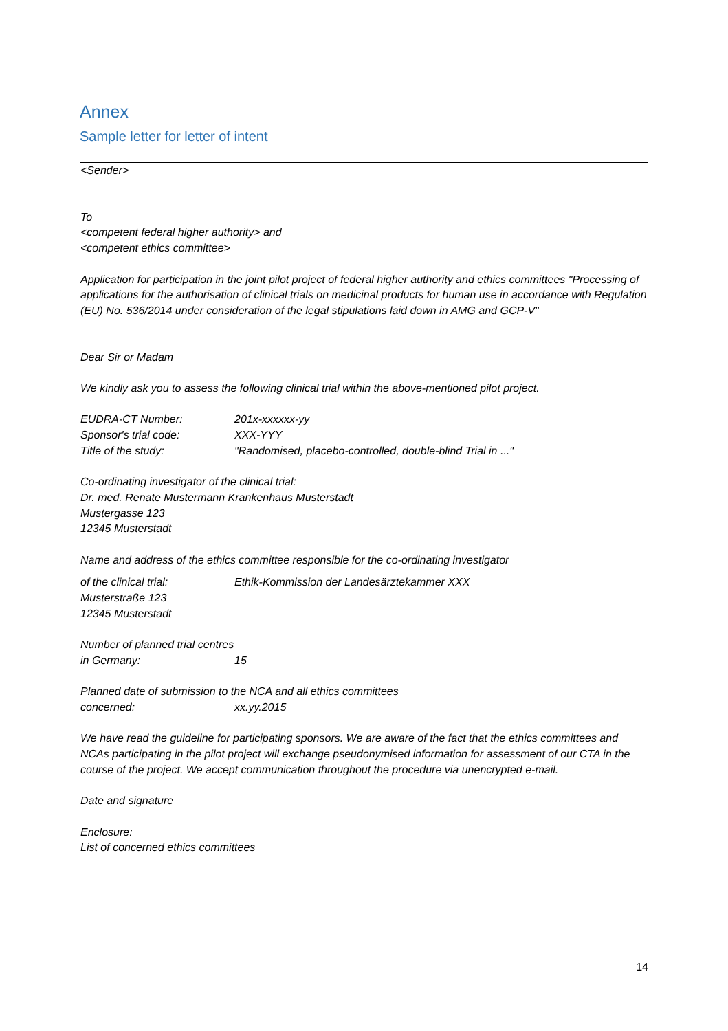Annex
Sample letter for letter of intent
<Sender>
To
<competent federal higher authority> and
<competent ethics committee>
Application for participation in the joint pilot project of federal higher authority and ethics committees "Processing of applications for the authorisation of clinical trials on medicinal products for human use in accordance with Regulation (EU) No. 536/2014 under consideration of the legal stipulations laid down in AMG and GCP-V"
Dear Sir or Madam
We kindly ask you to assess the following clinical trial within the above-mentioned pilot project.
EUDRA-CT Number: 201x-xxxxxx-yy
Sponsor's trial code: XXX-YYY
Title of the study: "Randomised, placebo-controlled, double-blind Trial in ..."
Co-ordinating investigator of the clinical trial:
Dr. med. Renate Mustermann Krankenhaus Musterstadt
Mustergasse 123
12345 Musterstadt
Name and address of the ethics committee responsible for the co-ordinating investigator
of the clinical trial: Ethik-Kommission der Landesärztekammer XXX
Musterstraße 123
12345 Musterstadt
Number of planned trial centres
in Germany: 15
Planned date of submission to the NCA and all ethics committees
concerned: xx.yy.2015
We have read the guideline for participating sponsors. We are aware of the fact that the ethics committees and NCAs participating in the pilot project will exchange pseudonymised information for assessment of our CTA in the course of the project. We accept communication throughout the procedure via unencrypted e-mail.
Date and signature
Enclosure:
List of concerned ethics committees
14